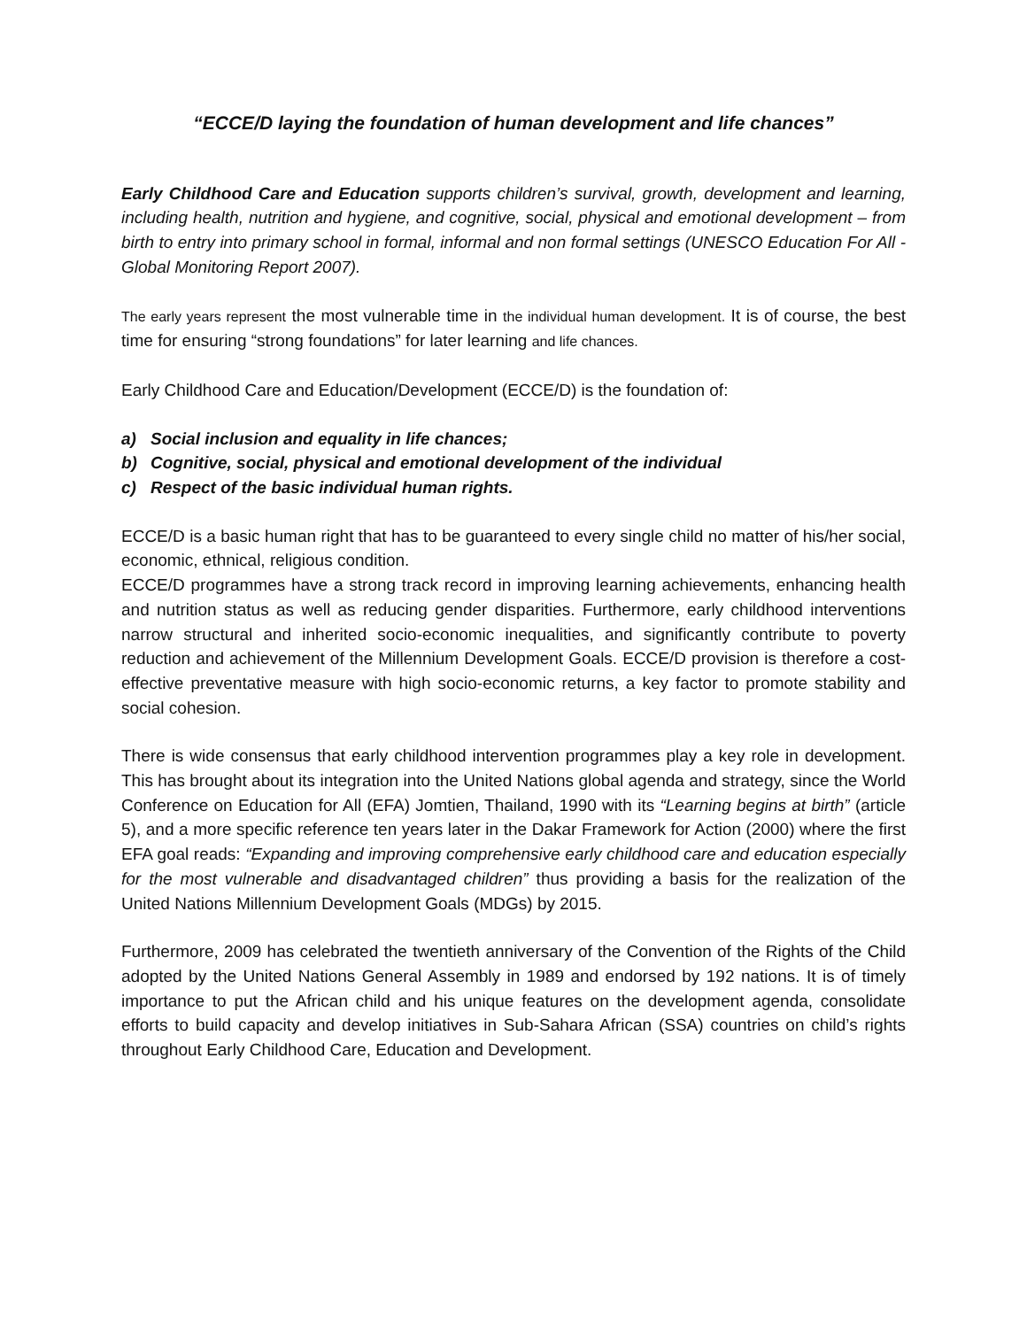“ECCE/D laying the foundation of human development and life chances”
Early Childhood Care and Education supports children’s survival, growth, development and learning, including health, nutrition and hygiene, and cognitive, social, physical and emotional development – from birth to entry into primary school in formal, informal and non formal settings (UNESCO Education For All - Global Monitoring Report 2007).
The early years represent the most vulnerable time in the individual human development. It is of course, the best time for ensuring “strong foundations” for later learning and life chances.
Early Childhood Care and Education/Development (ECCE/D) is the foundation of:
a) Social inclusion and equality in life chances;
b) Cognitive, social, physical and emotional development of the individual
c) Respect of the basic individual human rights.
ECCE/D is a basic human right that has to be guaranteed to every single child no matter of his/her social, economic, ethnical, religious condition.
ECCE/D programmes have a strong track record in improving learning achievements, enhancing health and nutrition status as well as reducing gender disparities. Furthermore, early childhood interventions narrow structural and inherited socio-economic inequalities, and significantly contribute to poverty reduction and achievement of the Millennium Development Goals. ECCE/D provision is therefore a cost-effective preventative measure with high socio-economic returns, a key factor to promote stability and social cohesion.
There is wide consensus that early childhood intervention programmes play a key role in development. This has brought about its integration into the United Nations global agenda and strategy, since the World Conference on Education for All (EFA) Jomtien, Thailand, 1990 with its “Learning begins at birth” (article 5), and a more specific reference ten years later in the Dakar Framework for Action (2000) where the first EFA goal reads: “Expanding and improving comprehensive early childhood care and education especially for the most vulnerable and disadvantaged children” thus providing a basis for the realization of the United Nations Millennium Development Goals (MDGs) by 2015.
Furthermore, 2009 has celebrated the twentieth anniversary of the Convention of the Rights of the Child adopted by the United Nations General Assembly in 1989 and endorsed by 192 nations. It is of timely importance to put the African child and his unique features on the development agenda, consolidate efforts to build capacity and develop initiatives in Sub-Sahara African (SSA) countries on child’s rights throughout Early Childhood Care, Education and Development.